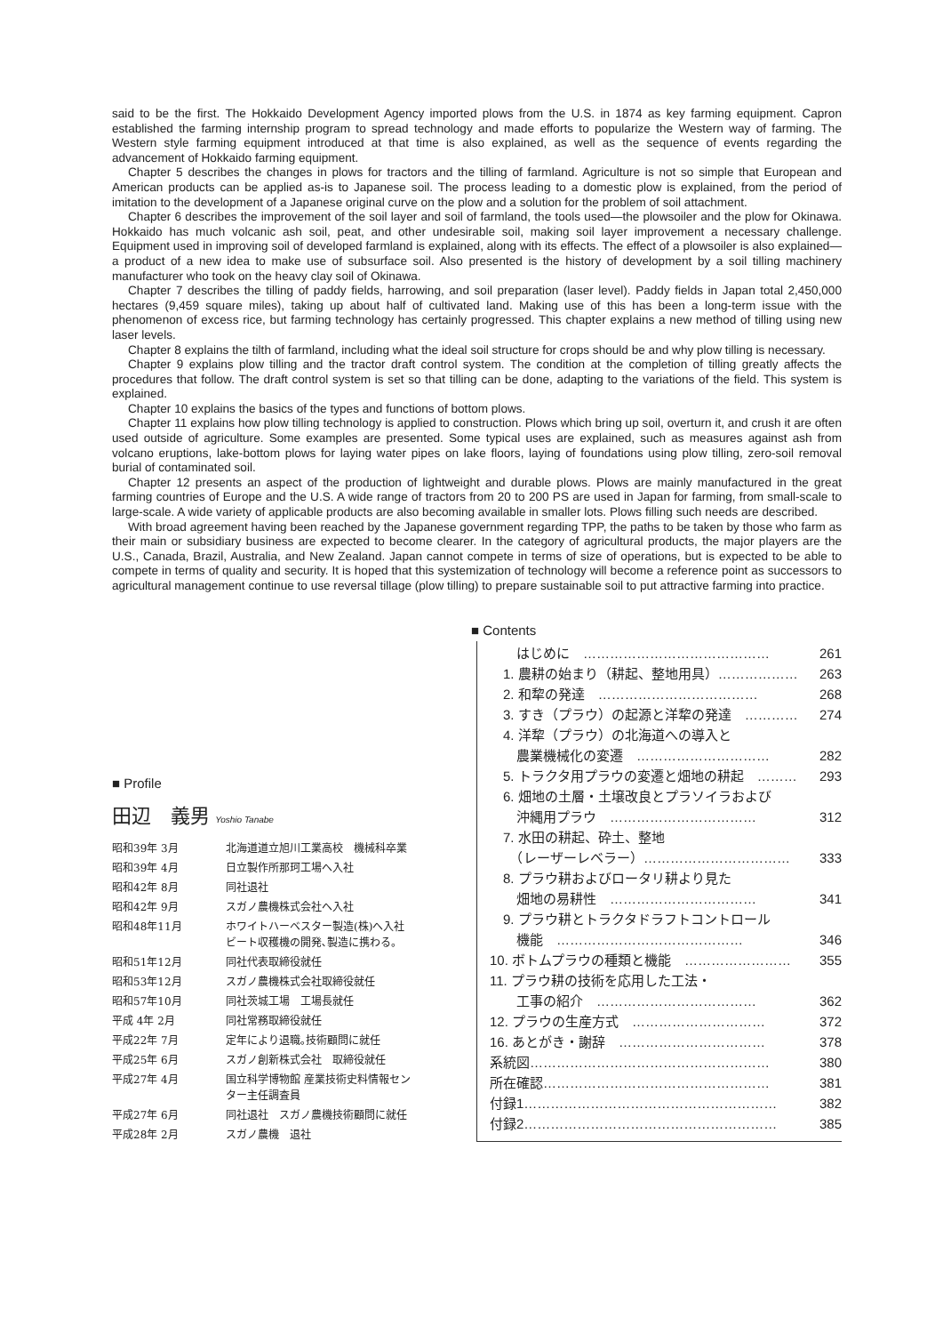said to be the first. The Hokkaido Development Agency imported plows from the U.S. in 1874 as key farming equipment. Capron established the farming internship program to spread technology and made efforts to popularize the Western way of farming. The Western style farming equipment introduced at that time is also explained, as well as the sequence of events regarding the advancement of Hokkaido farming equipment.
Chapter 5 describes the changes in plows for tractors and the tilling of farmland. Agriculture is not so simple that European and American products can be applied as-is to Japanese soil. The process leading to a domestic plow is explained, from the period of imitation to the development of a Japanese original curve on the plow and a solution for the problem of soil attachment.
Chapter 6 describes the improvement of the soil layer and soil of farmland, the tools used—the plowsoiler and the plow for Okinawa. Hokkaido has much volcanic ash soil, peat, and other undesirable soil, making soil layer improvement a necessary challenge. Equipment used in improving soil of developed farmland is explained, along with its effects. The effect of a plowsoiler is also explained—a product of a new idea to make use of subsurface soil. Also presented is the history of development by a soil tilling machinery manufacturer who took on the heavy clay soil of Okinawa.
Chapter 7 describes the tilling of paddy fields, harrowing, and soil preparation (laser level). Paddy fields in Japan total 2,450,000 hectares (9,459 square miles), taking up about half of cultivated land. Making use of this has been a long-term issue with the phenomenon of excess rice, but farming technology has certainly progressed. This chapter explains a new method of tilling using new laser levels.
Chapter 8 explains the tilth of farmland, including what the ideal soil structure for crops should be and why plow tilling is necessary.
Chapter 9 explains plow tilling and the tractor draft control system. The condition at the completion of tilling greatly affects the procedures that follow. The draft control system is set so that tilling can be done, adapting to the variations of the field. This system is explained.
Chapter 10 explains the basics of the types and functions of bottom plows.
Chapter 11 explains how plow tilling technology is applied to construction. Plows which bring up soil, overturn it, and crush it are often used outside of agriculture. Some examples are presented. Some typical uses are explained, such as measures against ash from volcano eruptions, lake-bottom plows for laying water pipes on lake floors, laying of foundations using plow tilling, zero-soil removal burial of contaminated soil.
Chapter 12 presents an aspect of the production of lightweight and durable plows. Plows are mainly manufactured in the great farming countries of Europe and the U.S. A wide range of tractors from 20 to 200 PS are used in Japan for farming, from small-scale to large-scale. A wide variety of applicable products are also becoming available in smaller lots. Plows filling such needs are described.
With broad agreement having been reached by the Japanese government regarding TPP, the paths to be taken by those who farm as their main or subsidiary business are expected to become clearer. In the category of agricultural products, the major players are the U.S., Canada, Brazil, Australia, and New Zealand. Japan cannot compete in terms of size of operations, but is expected to be able to compete in terms of quality and security. It is hoped that this systemization of technology will become a reference point as successors to agricultural management continue to use reversal tillage (plow tilling) to prepare sustainable soil to put attractive farming into practice.
■ Profile
田辺　義男 Yoshio Tanabe
| 昭和39年 3月 | 北海道道立旭川工業高校 機械科卒業 |
| 昭和39年 4月 | 日立製作所那珂工場へ入社 |
| 昭和42年 8月 | 同社退社 |
| 昭和42年 9月 | スガノ農機株式会社へ入社 |
| 昭和48年11月 | ホワイトハーベスター製造(株)へ入社 ビート収穫機の開発､製造に携わる。 |
| 昭和51年12月 | 同社代表取締役就任 |
| 昭和53年12月 | スガノ農機株式会社取締役就任 |
| 昭和57年10月 | 同社茨城工場 工場長就任 |
| 平成 4年 2月 | 同社常務取締役就任 |
| 平成22年 7月 | 定年により退職｡技術顧問に就任 |
| 平成25年 6月 | スガノ創新株式会社 取締役就任 |
| 平成27年 4月 | 国立科学博物館 産業技術史料情報セン ター主任調査員 |
| 平成27年 6月 | 同社退社 スガノ農機技術顧問に就任 |
| 平成28年 2月 | スガノ農機 退社 |
■ Contents
| はじめに …………………………………… | 261 |
| 1. 農耕の始まり（耕起、整地用具）……………… | 263 |
| 2. 和犂の発達 ……………………………… | 268 |
| 3. すき（プラウ）の起源と洋犂の発達 ………… | 274 |
| 4. 洋犂（プラウ）の北海道への導入と | |
| 農業機械化の変遷 ………………………… | 282 |
| 5. トラクタ用プラウの変遷と畑地の耕起 ……… | 293 |
| 6. 畑地の土層・土壌改良とプラソイラおよび | |
| 沖縄用プラウ …………………………… | 312 |
| 7. 水田の耕起、砕土、整地 | |
| （レーザーレベラー）…………………………… | 333 |
| 8. プラウ耕およびロータリ耕より見た | |
| 畑地の易耕性 …………………………… | 341 |
| 9. プラウ耕とトラクタドラフトコントロール | |
| 機能 …………………………………… | 346 |
| 10. ボトムプラウの種類と機能 …………………… | 355 |
| 11. プラウ耕の技術を応用した工法・ | |
| 工事の紹介 ……………………………… | 362 |
| 12. プラウの生産方式 ………………………… | 372 |
| 16. あとがき・謝辞 …………………………… | 378 |
| 系統図……………………………………………… | 380 |
| 所在確認…………………………………………… | 381 |
| 付録1………………………………………………… | 382 |
| 付録2………………………………………………… | 385 |